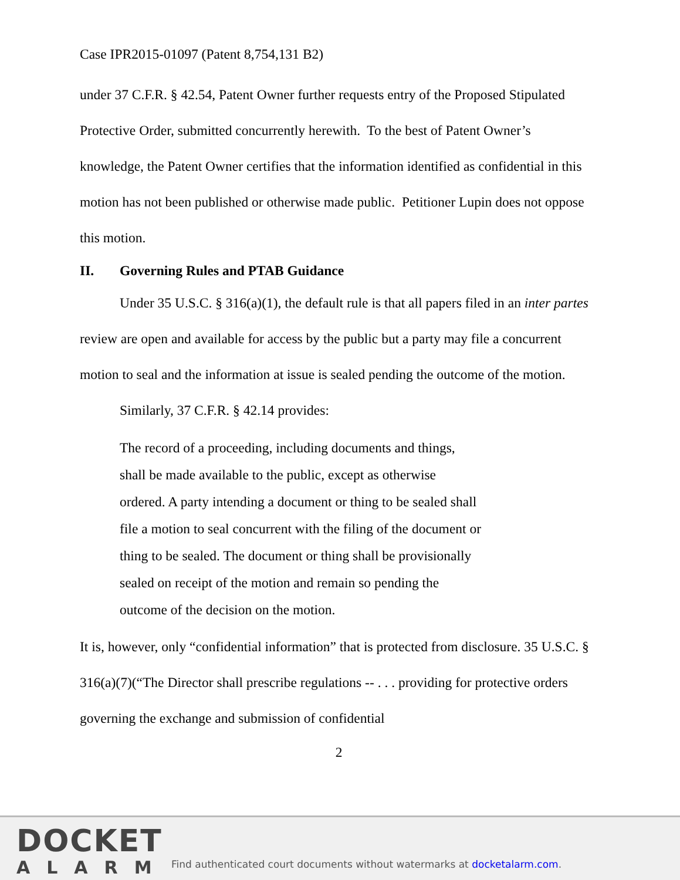Case IPR2015-01097 (Patent 8,754,131 B2)
under 37 C.F.R. § 42.54, Patent Owner further requests entry of the Proposed Stipulated Protective Order, submitted concurrently herewith. To the best of Patent Owner’s knowledge, the Patent Owner certifies that the information identified as confidential in this motion has not been published or otherwise made public. Petitioner Lupin does not oppose this motion.
II. Governing Rules and PTAB Guidance
Under 35 U.S.C. § 316(a)(1), the default rule is that all papers filed in an inter partes review are open and available for access by the public but a party may file a concurrent motion to seal and the information at issue is sealed pending the outcome of the motion.
Similarly, 37 C.F.R. § 42.14 provides:
The record of a proceeding, including documents and things, shall be made available to the public, except as otherwise ordered. A party intending a document or thing to be sealed shall file a motion to seal concurrent with the filing of the document or thing to be sealed. The document or thing shall be provisionally sealed on receipt of the motion and remain so pending the outcome of the decision on the motion.
It is, however, only “confidential information” that is protected from disclosure. 35 U.S.C. § 316(a)(7)(“The Director shall prescribe regulations -- . . . providing for protective orders governing the exchange and submission of confidential
2
DOCKET
ALARM
Find authenticated court documents without watermarks at docketalarm.com.